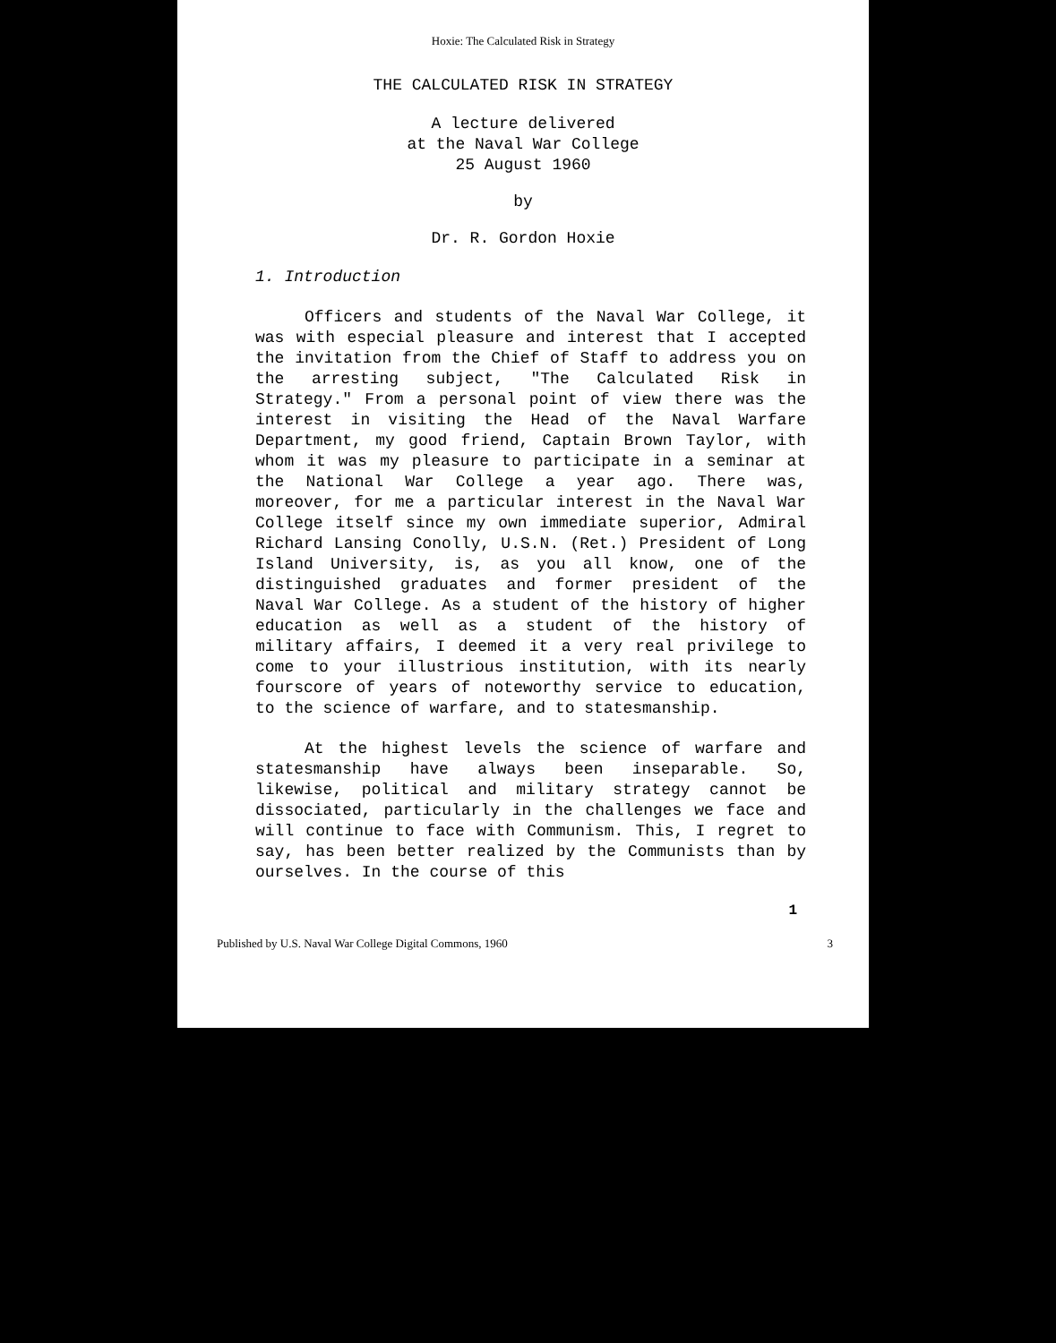Hoxie: The Calculated Risk in Strategy
THE CALCULATED RISK IN STRATEGY
A lecture delivered
at the Naval War College
25 August 1960
by
Dr. R. Gordon Hoxie
1. Introduction
Officers and students of the Naval War College, it was with especial pleasure and interest that I accepted the invitation from the Chief of Staff to address you on the arresting subject, "The Calculated Risk in Strategy." From a personal point of view there was the interest in visiting the Head of the Naval Warfare Department, my good friend, Captain Brown Taylor, with whom it was my pleasure to participate in a seminar at the National War College a year ago. There was, moreover, for me a particular interest in the Naval War College itself since my own immediate superior, Admiral Richard Lansing Conolly, U.S.N. (Ret.) President of Long Island University, is, as you all know, one of the distinguished graduates and former president of the Naval War College. As a student of the history of higher education as well as a student of the history of military affairs, I deemed it a very real privilege to come to your illustrious institution, with its nearly fourscore of years of noteworthy service to education, to the science of warfare, and to statesmanship.
At the highest levels the science of warfare and statesmanship have always been inseparable. So, likewise, political and military strategy cannot be dissociated, particularly in the challenges we face and will continue to face with Communism. This, I regret to say, has been better realized by the Communists than by ourselves. In the course of this
1
Published by U.S. Naval War College Digital Commons, 1960 3